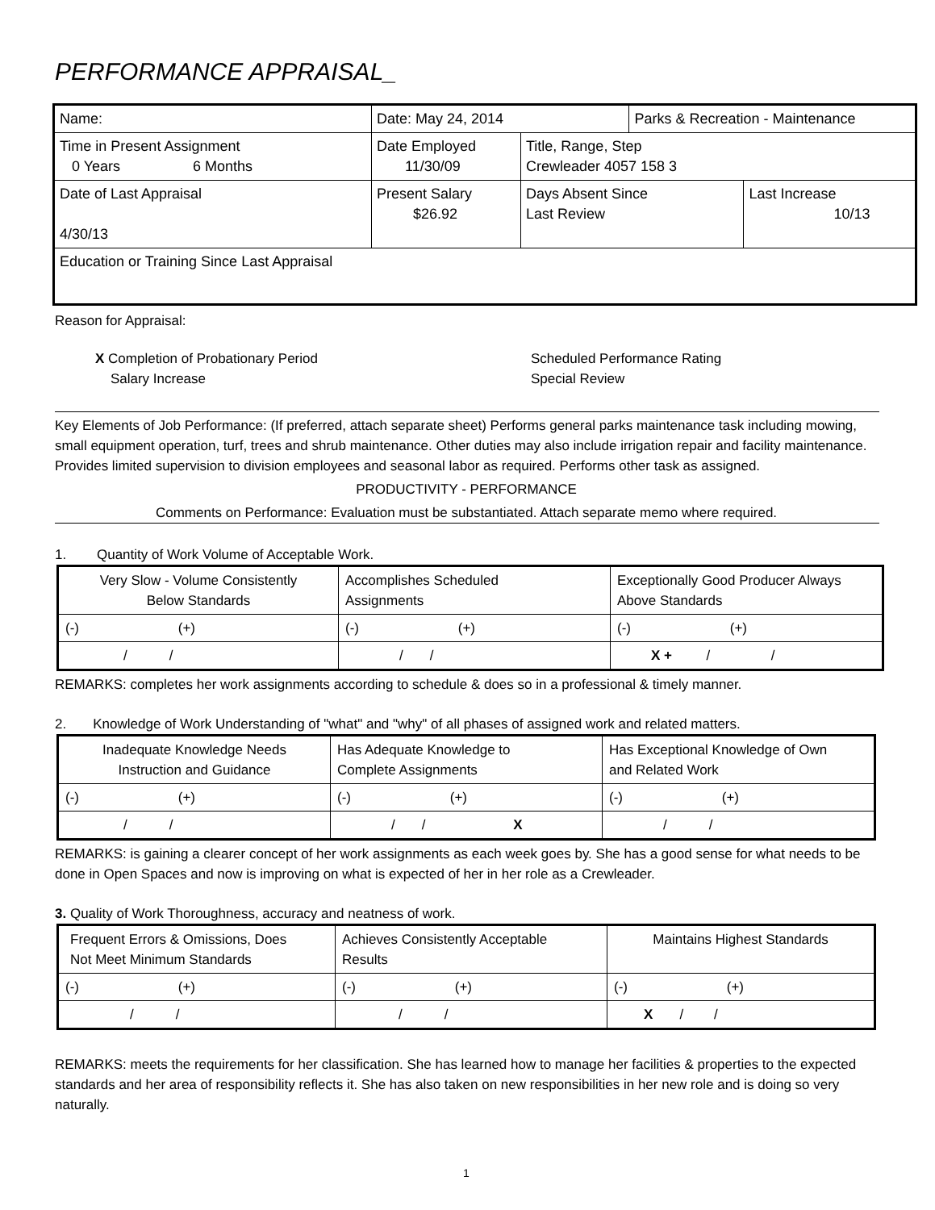PERFORMANCE APPRAISAL_
| Name: | Date: May 24, 2014 | | Parks & Recreation - Maintenance | |
| Time in Present Assignment 0 Years 6 Months | Date Employed 11/30/09 | Title, Range, Step Crewleader 4057 158 3 | | |
| Date of Last Appraisal 4/30/13 | Present Salary $26.92 | Days Absent Since Last Review | | Last Increase 10/13 |
| Education or Training Since Last Appraisal | | | | |
Reason for Appraisal:
X Completion of Probationary Period
Salary Increase
Scheduled Performance Rating
Special Review
Key Elements of Job Performance: (If preferred, attach separate sheet) Performs general parks maintenance task including mowing, small equipment operation, turf, trees and shrub maintenance. Other duties may also include irrigation repair and facility maintenance. Provides limited supervision to division employees and seasonal labor as required. Performs other task as assigned.
PRODUCTIVITY - PERFORMANCE
Comments on Performance: Evaluation must be substantiated. Attach separate memo where required.
1. Quantity of Work Volume of Acceptable Work.
| Very Slow - Volume Consistently Below Standards | Accomplishes Scheduled Assignments | Exceptionally Good Producer Always Above Standards |
| (-) (+) | (-) (+) | (-) (+) |
| / / | / / | X + / / |
REMARKS: completes her work assignments according to schedule & does so in a professional & timely manner.
2. Knowledge of Work Understanding of "what" and "why" of all phases of assigned work and related matters.
| Inadequate Knowledge Needs Instruction and Guidance | Has Adequate Knowledge to Complete Assignments | Has Exceptional Knowledge of Own and Related Work |
| (-) (+) | (-) (+) | (-) (+) |
| / / | / / X | / / |
REMARKS: is gaining a clearer concept of her work assignments as each week goes by. She has a good sense for what needs to be done in Open Spaces and now is improving on what is expected of her in her role as a Crewleader.
3. Quality of Work Thoroughness, accuracy and neatness of work.
| Frequent Errors & Omissions, Does Not Meet Minimum Standards | Achieves Consistently Acceptable Results | Maintains Highest Standards |
| (-) (+) | (-) (+) | (-) (+) |
| / / | / / | X / / |
REMARKS: meets the requirements for her classification. She has learned how to manage her facilities & properties to the expected standards and her area of responsibility reflects it. She has also taken on new responsibilities in her new role and is doing so very naturally.
1